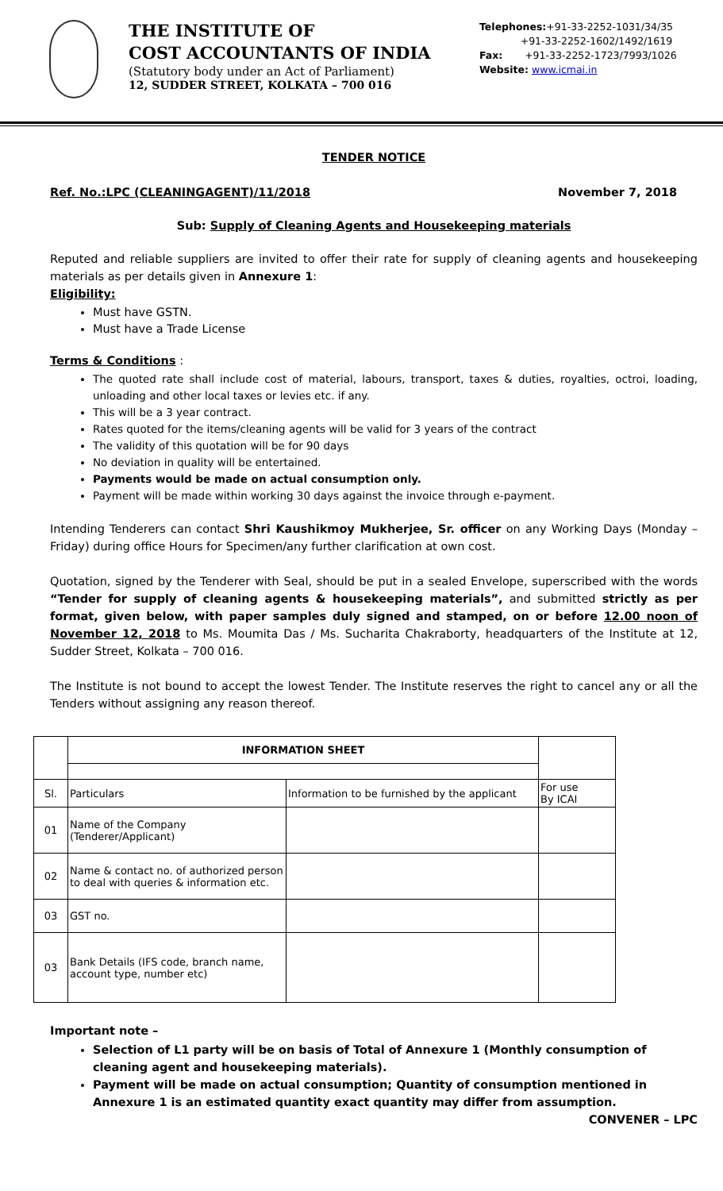THE INSTITUTE OF
COST ACCOUNTANTS OF INDIA
(Statutory body under an Act of Parliament)
12, SUDDER STREET, KOLKATA – 700 016
Telephones:+91-33-2252-1031/34/35
+91-33-2252-1602/1492/1619
Fax: +91-33-2252-1723/7993/1026
Website: www.icmai.in
TENDER NOTICE
Ref. No.:LPC (CLEANINGAGENT)/11/2018 November 7, 2018
Sub: Supply of Cleaning Agents and Housekeeping materials
Reputed and reliable suppliers are invited to offer their rate for supply of cleaning agents and housekeeping materials as per details given in Annexure 1:
Eligibility:
Must have GSTN.
Must have a Trade License
Terms & Conditions :
The quoted rate shall include cost of material, labours, transport, taxes & duties, royalties, octroi, loading, unloading and other local taxes or levies etc. if any.
This will be a 3 year contract.
Rates quoted for the items/cleaning agents will be valid for 3 years of the contract
The validity of this quotation will be for 90 days
No deviation in quality will be entertained.
Payments would be made on actual consumption only.
Payment will be made within working 30 days against the invoice through e-payment.
Intending Tenderers can contact Shri Kaushikmoy Mukherjee, Sr. officer on any Working Days (Monday – Friday) during office Hours for Specimen/any further clarification at own cost.
Quotation, signed by the Tenderer with Seal, should be put in a sealed Envelope, superscribed with the words “Tender for supply of cleaning agents & housekeeping materials”, and submitted strictly as per format, given below, with paper samples duly signed and stamped, on or before 12.00 noon of November 12, 2018 to Ms. Moumita Das / Ms. Sucharita Chakraborty, headquarters of the Institute at 12, Sudder Street, Kolkata – 700 016.
The Institute is not bound to accept the lowest Tender. The Institute reserves the right to cancel any or all the Tenders without assigning any reason thereof.
| | INFORMATION SHEET | | |
| Sl. | Particulars | Information to be furnished by the applicant | For use By ICAI |
| 01 | Name of the Company (Tenderer/Applicant) | | |
| 02 | Name & contact no. of authorized person to deal with queries & information etc. | | |
| 03 | GST no. | | |
| 03 | Bank Details (IFS code, branch name, account type, number etc) | | |
Important note –
Selection of L1 party will be on basis of Total of Annexure 1 (Monthly consumption of cleaning agent and housekeeping materials).
Payment will be made on actual consumption; Quantity of consumption mentioned in Annexure 1 is an estimated quantity exact quantity may differ from assumption.
CONVENER – LPC